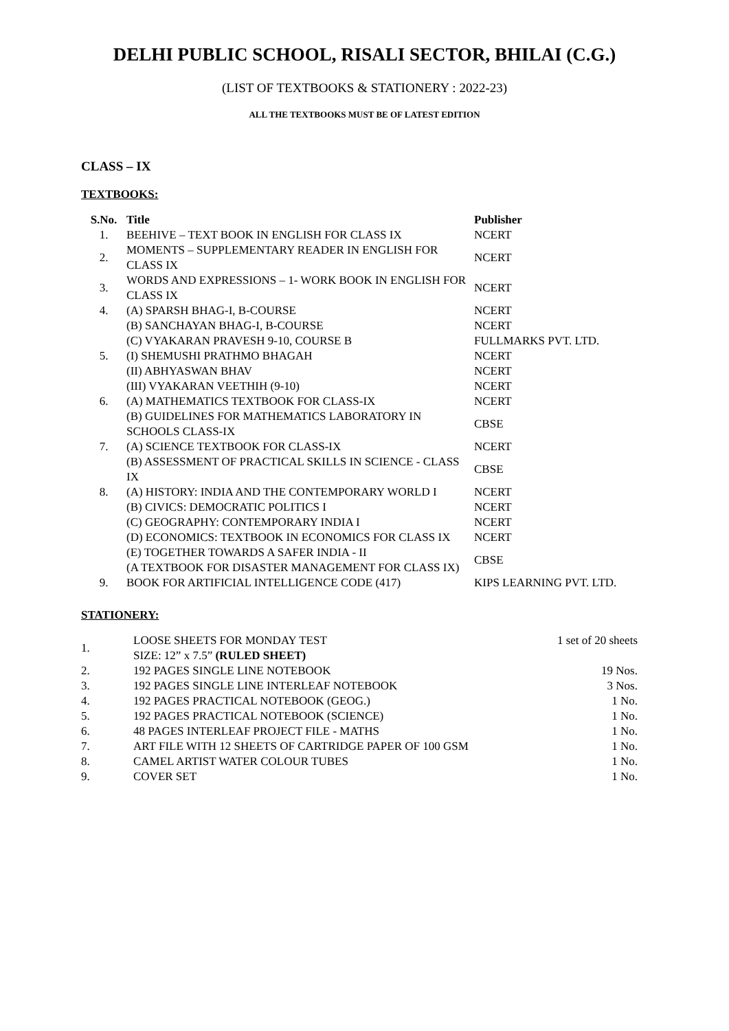DELHI PUBLIC SCHOOL, RISALI SECTOR, BHILAI (C.G.)
(LIST OF TEXTBOOKS & STATIONERY : 2022-23)
ALL THE TEXTBOOKS MUST BE OF LATEST EDITION
CLASS – IX
TEXTBOOKS:
| S.No. | Title | Publisher |
| --- | --- | --- |
| 1. | BEEHIVE – TEXT BOOK IN ENGLISH FOR CLASS IX | NCERT |
| 2. | MOMENTS – SUPPLEMENTARY READER IN ENGLISH FOR CLASS IX | NCERT |
| 3. | WORDS AND EXPRESSIONS – 1- WORK BOOK IN ENGLISH FOR CLASS IX | NCERT |
| 4. | (A) SPARSH BHAG-I, B-COURSE | NCERT |
| | (B) SANCHAYAN BHAG-I, B-COURSE | NCERT |
| | (C) VYAKARAN PRAVESH 9-10, COURSE B | FULLMARKS PVT. LTD. |
| 5. | (I) SHEMUSHI PRATHMO BHAGAH | NCERT |
| | (II) ABHYASWAN BHAV | NCERT |
| | (III) VYAKARAN VEETHIH (9-10) | NCERT |
| 6. | (A) MATHEMATICS TEXTBOOK FOR CLASS-IX | NCERT |
| | (B) GUIDELINES FOR MATHEMATICS LABORATORY IN SCHOOLS CLASS-IX | CBSE |
| 7. | (A) SCIENCE TEXTBOOK FOR CLASS-IX | NCERT |
| | (B) ASSESSMENT OF PRACTICAL SKILLS IN SCIENCE - CLASS IX | CBSE |
| 8. | (A) HISTORY: INDIA AND THE CONTEMPORARY WORLD I | NCERT |
| | (B) CIVICS: DEMOCRATIC POLITICS I | NCERT |
| | (C) GEOGRAPHY: CONTEMPORARY INDIA I | NCERT |
| | (D) ECONOMICS: TEXTBOOK IN ECONOMICS FOR CLASS IX | NCERT |
| | (E) TOGETHER TOWARDS A SAFER INDIA - II (A TEXTBOOK FOR DISASTER MANAGEMENT FOR CLASS IX) | CBSE |
| 9. | BOOK FOR ARTIFICIAL INTELLIGENCE CODE (417) | KIPS LEARNING PVT. LTD. |
STATIONERY:
| 1. | LOOSE SHEETS FOR MONDAY TEST SIZE: 12” x 7.5” (RULED SHEET) | 1 set of 20 sheets |
| 2. | 192 PAGES SINGLE LINE NOTEBOOK | 19 Nos. |
| 3. | 192 PAGES SINGLE LINE INTERLEAF NOTEBOOK | 3 Nos. |
| 4. | 192 PAGES PRACTICAL NOTEBOOK (GEOG.) | 1 No. |
| 5. | 192 PAGES PRACTICAL NOTEBOOK (SCIENCE) | 1 No. |
| 6. | 48 PAGES INTERLEAF PROJECT FILE - MATHS | 1 No. |
| 7. | ART FILE WITH 12 SHEETS OF CARTRIDGE PAPER OF 100 GSM | 1 No. |
| 8. | CAMEL ARTIST WATER COLOUR TUBES | 1 No. |
| 9. | COVER SET | 1 No. |